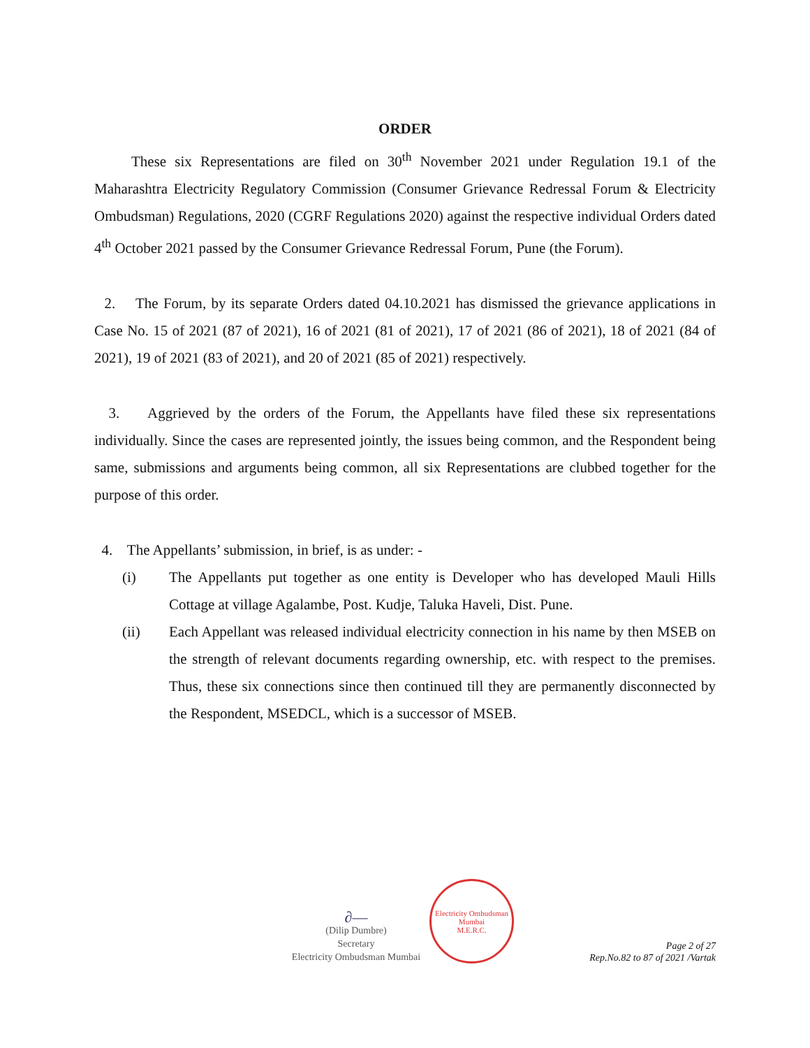ORDER
These six Representations are filed on 30<sup>th</sup> November 2021 under Regulation 19.1 of the Maharashtra Electricity Regulatory Commission (Consumer Grievance Redressal Forum & Electricity Ombudsman) Regulations, 2020 (CGRF Regulations 2020) against the respective individual Orders dated 4<sup>th</sup> October 2021 passed by the Consumer Grievance Redressal Forum, Pune (the Forum).
2. The Forum, by its separate Orders dated 04.10.2021 has dismissed the grievance applications in Case No. 15 of 2021 (87 of 2021), 16 of 2021 (81 of 2021), 17 of 2021 (86 of 2021), 18 of 2021 (84 of 2021), 19 of 2021 (83 of 2021), and 20 of 2021 (85 of 2021) respectively.
3. Aggrieved by the orders of the Forum, the Appellants have filed these six representations individually. Since the cases are represented jointly, the issues being common, and the Respondent being same, submissions and arguments being common, all six Representations are clubbed together for the purpose of this order.
4. The Appellants’ submission, in brief, is as under: -
(i) The Appellants put together as one entity is Developer who has developed Mauli Hills Cottage at village Agalambe, Post. Kudje, Taluka Haveli, Dist. Pune.
(ii) Each Appellant was released individual electricity connection in his name by then MSEB on the strength of relevant documents regarding ownership, etc. with respect to the premises. Thus, these six connections since then continued till they are permanently disconnected by the Respondent, MSEDCL, which is a successor of MSEB.
∂—
(Dilip Dumbre)
Secretary
Electricity Ombudsman Mumbai
Electricity Ombudsman Mumbai
M.E.R.C.
Page 2 of 27
Rep.No.82 to 87 of 2021 /Vartak